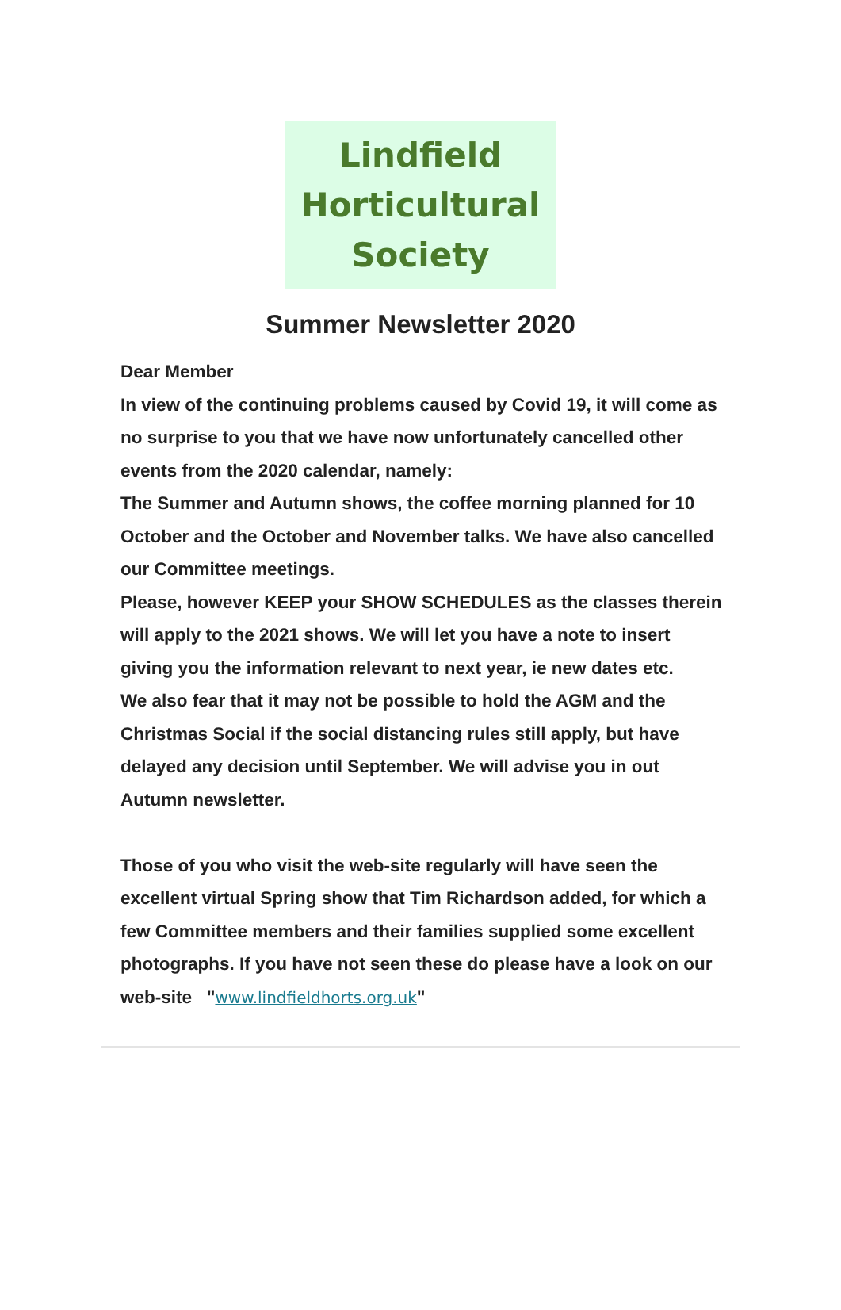Lindfield
Horticultural
Society
Summer Newsletter 2020
Dear Member
In view of the continuing problems caused by Covid 19, it will come as no surprise to you that we have now unfortunately cancelled other events from the 2020 calendar, namely:
The Summer and Autumn shows, the coffee morning planned for 10 October and the October and November talks. We have also cancelled our Committee meetings.
Please, however KEEP your SHOW SCHEDULES as the classes therein will apply to the 2021 shows. We will let you have a note to insert giving you the information relevant to next year, ie new dates etc.
We also fear that it may not be possible to hold the AGM and the Christmas Social if the social distancing rules still apply, but have delayed any decision until September. We will advise you in out Autumn newsletter.
Those of you who visit the web-site regularly will have seen the excellent virtual Spring show that Tim Richardson added, for which a few Committee members and their families supplied some excellent photographs. If you have not seen these do please have a look on our web-site "www.lindfieldhorts.org.uk"